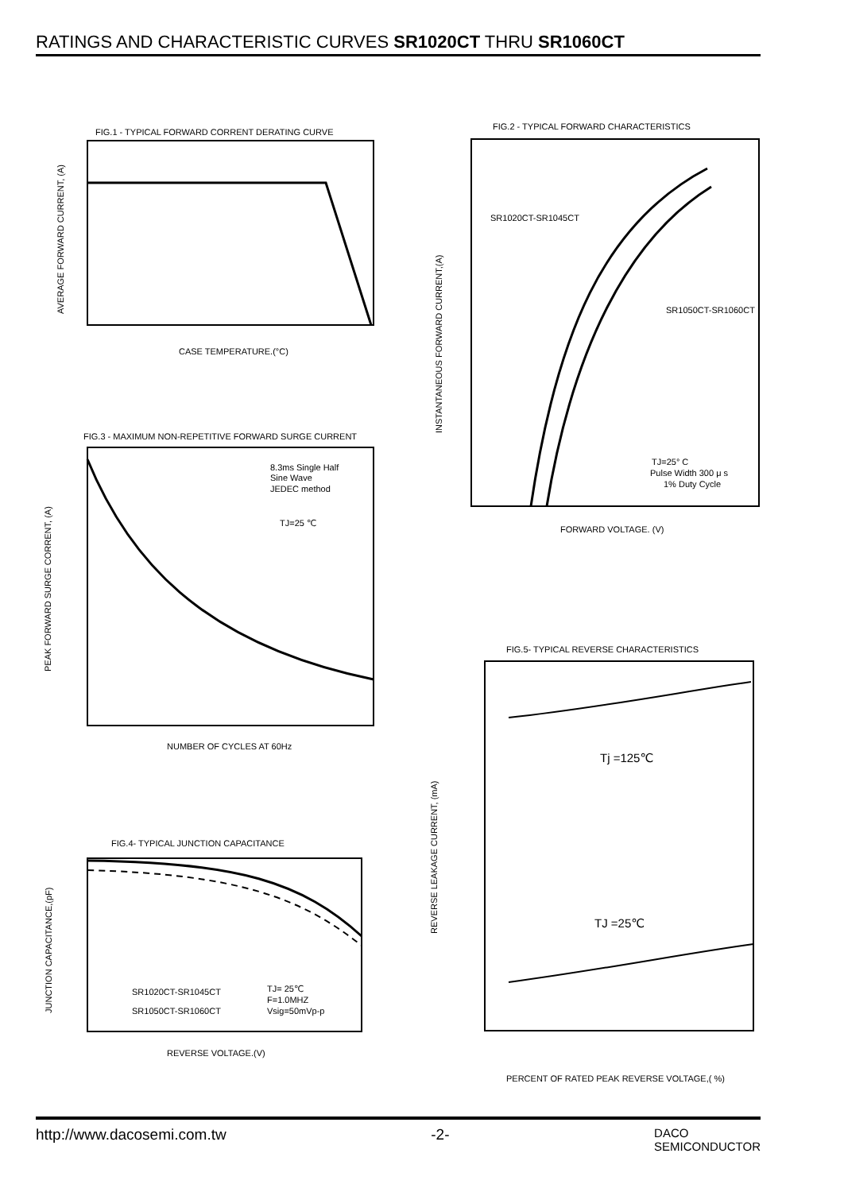RATINGS AND CHARACTERISTIC CURVES SR1020CT THRU SR1060CT
FIG.1 - TYPICAL FORWARD CORRENT DERATING CURVE
AVERAGE FORWARD CURRENT, (A)
CASE TEMPERATURE.(°C)
FIG.2 - TYPICAL FORWARD CHARACTERISTICS
SR1020CT-SR1045CT
SR1050CT-SR1060CT
TJ=25° C
Pulse Width 300 μ s
1% Duty Cycle
INSTANTANEOUS FORWARD CURRENT,(A)
FORWARD VOLTAGE. (V)
FIG.3 - MAXIMUM NON-REPETITIVE FORWARD SURGE CURRENT
8.3ms Single Half
Sine Wave
JEDEC method
TJ=25 ℃
PEAK FORWARD SURGE CORRENT, (A)
NUMBER OF CYCLES AT 60Hz
FIG.4- TYPICAL JUNCTION CAPACITANCE
SR1020CT-SR1045CT
SR1050CT-SR1060CT
TJ= 25℃
F=1.0MHZ
Vsig=50mVp-p
JUNCTION CAPACITANCE,(pF)
REVERSE VOLTAGE.(V)
FIG.5- TYPICAL REVERSE CHARACTERISTICS
Tj =125℃
TJ =25℃
REVERSE LEAKAGE CURRENT, (mA)
PERCENT OF RATED PEAK REVERSE VOLTAGE,( %)
http://www.dacosemi.com.tw -2- DACO
SEMICONDUCTOR